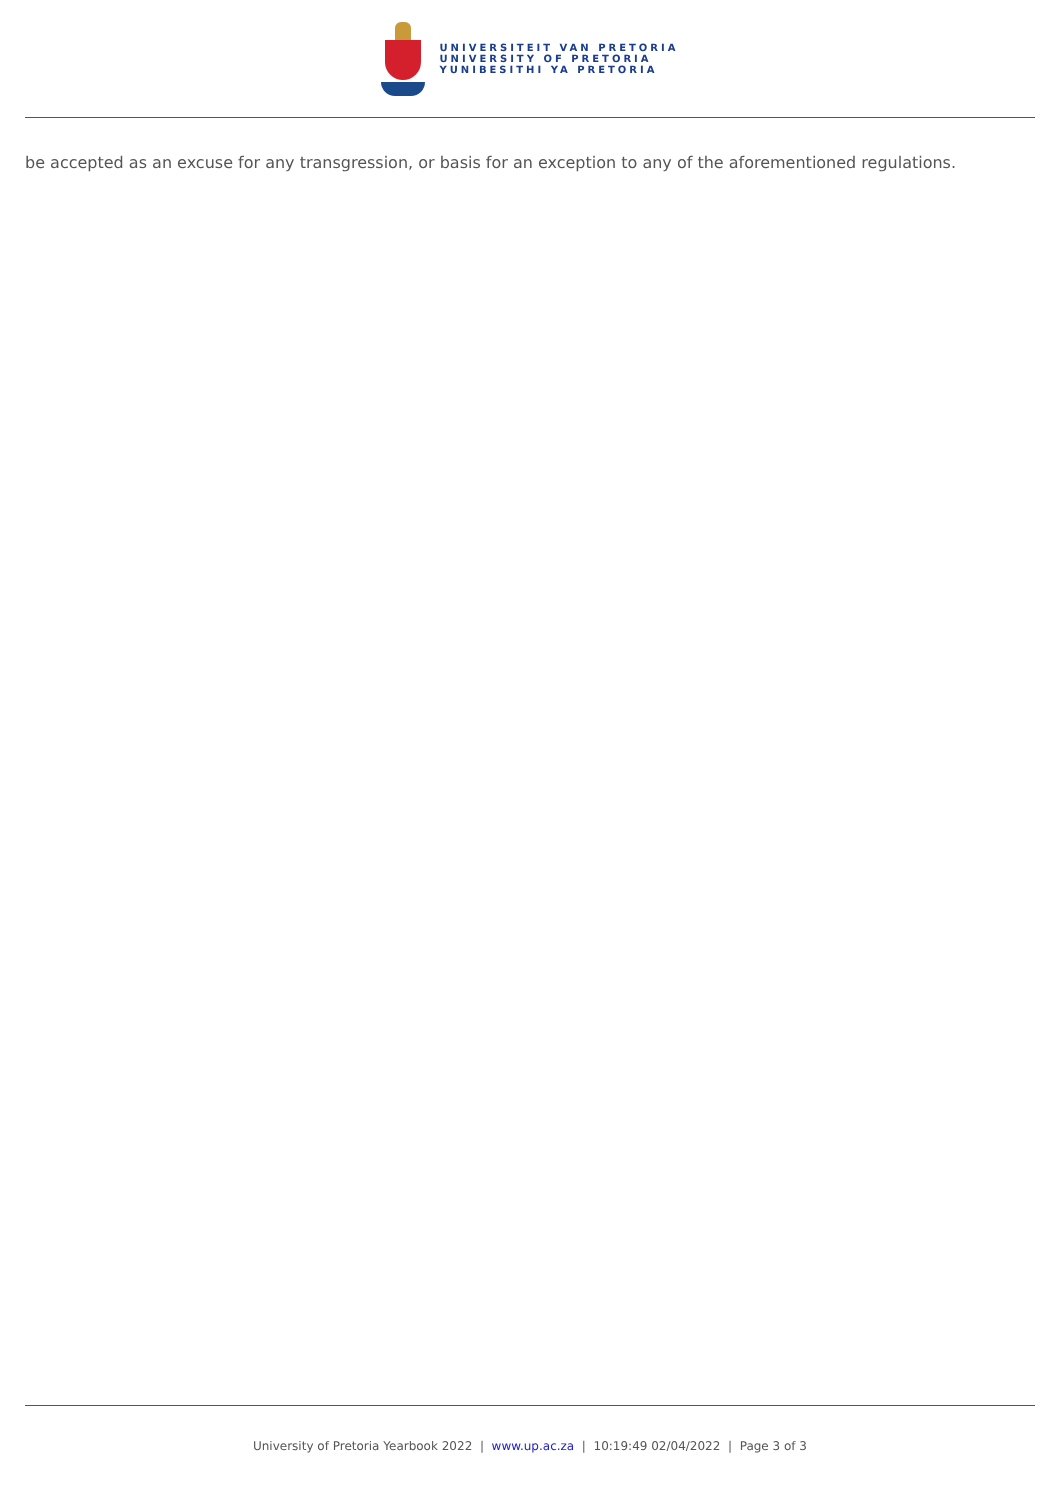UNIVERSITEIT VAN PRETORIA
UNIVERSITY OF PRETORIA
YUNIBESITHI YA PRETORIA
be accepted as an excuse for any transgression, or basis for an exception to any of the aforementioned regulations.
University of Pretoria Yearbook 2022 | www.up.ac.za | 10:19:49 02/04/2022 | Page 3 of 3